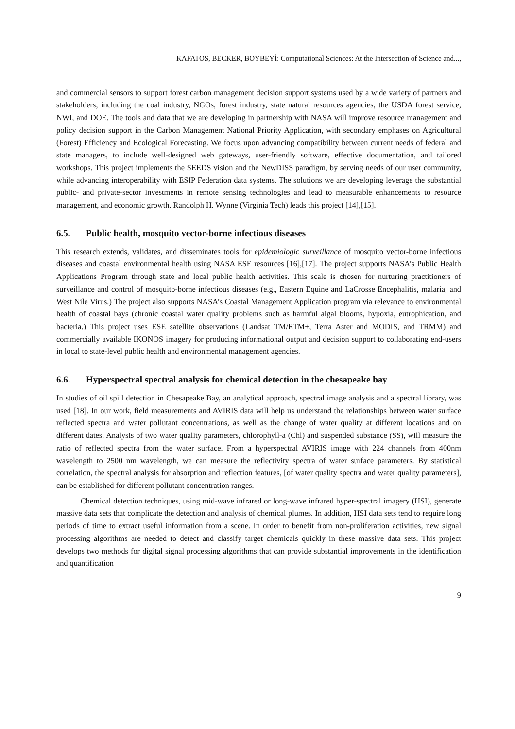KAFATOS, BECKER, BOYBEYİ: Computational Sciences: At the Intersection of Science and...,
and commercial sensors to support forest carbon management decision support systems used by a wide variety of partners and stakeholders, including the coal industry, NGOs, forest industry, state natural resources agencies, the USDA forest service, NWI, and DOE. The tools and data that we are developing in partnership with NASA will improve resource management and policy decision support in the Carbon Management National Priority Application, with secondary emphases on Agricultural (Forest) Efficiency and Ecological Forecasting. We focus upon advancing compatibility between current needs of federal and state managers, to include well-designed web gateways, user-friendly software, effective documentation, and tailored workshops. This project implements the SEEDS vision and the NewDISS paradigm, by serving needs of our user community, while advancing interoperability with ESIP Federation data systems. The solutions we are developing leverage the substantial public- and private-sector investments in remote sensing technologies and lead to measurable enhancements to resource management, and economic growth. Randolph H. Wynne (Virginia Tech) leads this project [14],[15].
6.5. Public health, mosquito vector-borne infectious diseases
This research extends, validates, and disseminates tools for epidemiologic surveillance of mosquito vector-borne infectious diseases and coastal environmental health using NASA ESE resources [16],[17]. The project supports NASA’s Public Health Applications Program through state and local public health activities. This scale is chosen for nurturing practitioners of surveillance and control of mosquito-borne infectious diseases (e.g., Eastern Equine and LaCrosse Encephalitis, malaria, and West Nile Virus.) The project also supports NASA’s Coastal Management Application program via relevance to environmental health of coastal bays (chronic coastal water quality problems such as harmful algal blooms, hypoxia, eutrophication, and bacteria.) This project uses ESE satellite observations (Landsat TM/ETM+, Terra Aster and MODIS, and TRMM) and commercially available IKONOS imagery for producing informational output and decision support to collaborating end-users in local to state-level public health and environmental management agencies.
6.6. Hyperspectral spectral analysis for chemical detection in the chesapeake bay
In studies of oil spill detection in Chesapeake Bay, an analytical approach, spectral image analysis and a spectral library, was used [18]. In our work, field measurements and AVIRIS data will help us understand the relationships between water surface reflected spectra and water pollutant concentrations, as well as the change of water quality at different locations and on different dates. Analysis of two water quality parameters, chlorophyll-a (Chl) and suspended substance (SS), will measure the ratio of reflected spectra from the water surface. From a hyperspectral AVIRIS image with 224 channels from 400nm wavelength to 2500 nm wavelength, we can measure the reflectivity spectra of water surface parameters. By statistical correlation, the spectral analysis for absorption and reflection features, [of water quality spectra and water quality parameters], can be established for different pollutant concentration ranges.
Chemical detection techniques, using mid-wave infrared or long-wave infrared hyper-spectral imagery (HSI), generate massive data sets that complicate the detection and analysis of chemical plumes. In addition, HSI data sets tend to require long periods of time to extract useful information from a scene. In order to benefit from non-proliferation activities, new signal processing algorithms are needed to detect and classify target chemicals quickly in these massive data sets. This project develops two methods for digital signal processing algorithms that can provide substantial improvements in the identification and quantification
9